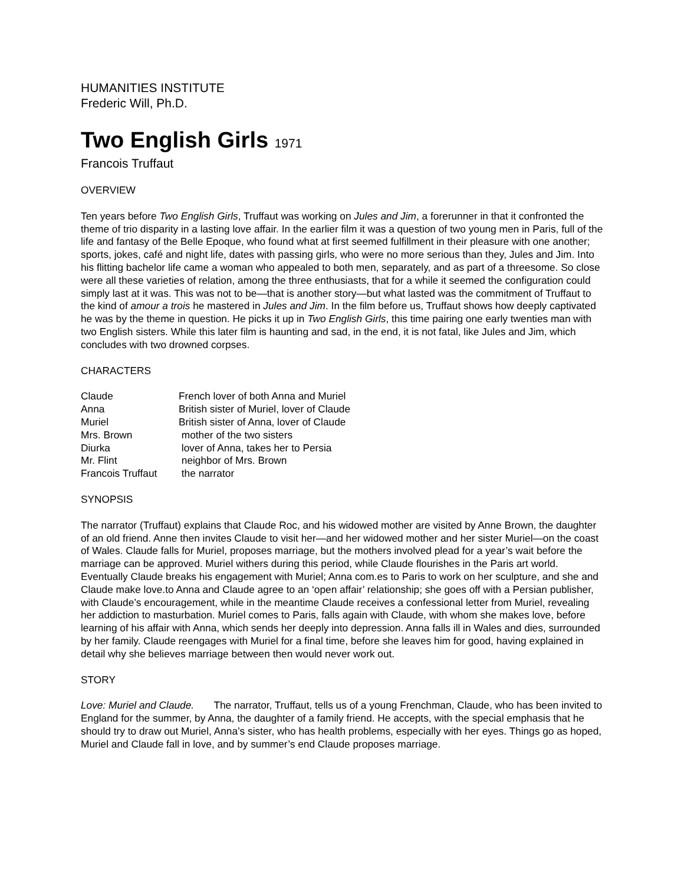HUMANITIES INSTITUTE
Frederic Will, Ph.D.
Two English Girls 1971
Francois Truffaut
OVERVIEW
Ten years before Two English Girls, Truffaut was working on Jules and Jim, a forerunner in that it confronted the theme of trio disparity in a lasting love affair. In the earlier film it was a question of two young men in Paris, full of the life and fantasy of the Belle Epoque, who found what at first seemed fulfillment in their pleasure with one another; sports, jokes, café and night life, dates with passing girls, who were no more serious than they, Jules and Jim. Into his flitting bachelor life came a woman who appealed to both men, separately, and as part of a threesome. So close were all these varieties of relation, among the three enthusiasts, that for a while it seemed the configuration could simply last at it was. This was not to be—that is another story—but what lasted was the commitment of Truffaut to the kind of amour a trois he mastered in Jules and Jim. In the film before us, Truffaut shows how deeply captivated he was by the theme in question. He picks it up in Two English Girls, this time pairing one early twenties man with two English sisters. While this later film is haunting and sad, in the end, it is not fatal, like Jules and Jim, which concludes with two drowned corpses.
CHARACTERS
| Claude | French lover of both Anna and Muriel |
| Anna | British sister of Muriel, lover of Claude |
| Muriel | British sister of Anna, lover of Claude |
| Mrs. Brown | mother of the two sisters |
| Diurka | lover of Anna, takes her to Persia |
| Mr. Flint | neighbor of Mrs. Brown |
| Francois Truffaut | the narrator |
SYNOPSIS
The narrator (Truffaut) explains that Claude Roc, and his widowed mother are visited by Anne Brown, the daughter of an old friend. Anne then invites Claude to visit her—and her widowed mother and her sister Muriel—on the coast of Wales. Claude falls for Muriel, proposes marriage, but the mothers involved plead for a year’s wait before the marriage can be approved. Muriel withers during this period, while Claude flourishes in the Paris art world. Eventually Claude breaks his engagement with Muriel; Anna com.es to Paris to work on her sculpture, and she and Claude make love.to Anna and Claude agree to an ‘open affair’ relationship; she goes off with a Persian publisher, with Claude’s encouragement, while in the meantime Claude receives a confessional letter from Muriel, revealing her addiction to masturbation. Muriel comes to Paris, falls again with Claude, with whom she makes love, before learning of his affair with Anna, which sends her deeply into depression. Anna falls ill in Wales and dies, surrounded by her family. Claude reengages with Muriel for a final time, before she leaves him for good, having explained in detail why she believes marriage between then would never work out.
STORY
Love: Muriel and Claude. The narrator, Truffaut, tells us of a young Frenchman, Claude, who has been invited to England for the summer, by Anna, the daughter of a family friend. He accepts, with the special emphasis that he should try to draw out Muriel, Anna’s sister, who has health problems, especially with her eyes. Things go as hoped, Muriel and Claude fall in love, and by summer’s end Claude proposes marriage.